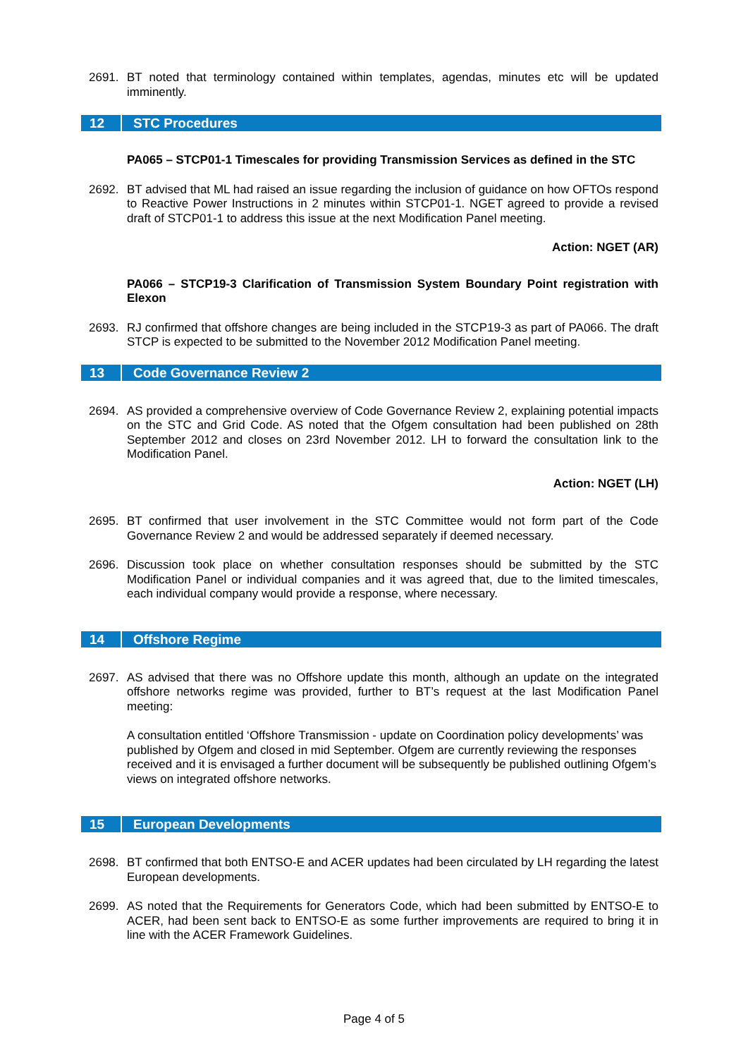2691. BT noted that terminology contained within templates, agendas, minutes etc will be updated imminently.
12 STC Procedures
PA065 – STCP01-1 Timescales for providing Transmission Services as defined in the STC
2692. BT advised that ML had raised an issue regarding the inclusion of guidance on how OFTOs respond to Reactive Power Instructions in 2 minutes within STCP01-1. NGET agreed to provide a revised draft of STCP01-1 to address this issue at the next Modification Panel meeting.
Action: NGET (AR)
PA066 – STCP19-3 Clarification of Transmission System Boundary Point registration with Elexon
2693. RJ confirmed that offshore changes are being included in the STCP19-3 as part of PA066. The draft STCP is expected to be submitted to the November 2012 Modification Panel meeting.
13 Code Governance Review 2
2694. AS provided a comprehensive overview of Code Governance Review 2, explaining potential impacts on the STC and Grid Code. AS noted that the Ofgem consultation had been published on 28th September 2012 and closes on 23rd November 2012. LH to forward the consultation link to the Modification Panel.
Action: NGET (LH)
2695. BT confirmed that user involvement in the STC Committee would not form part of the Code Governance Review 2 and would be addressed separately if deemed necessary.
2696. Discussion took place on whether consultation responses should be submitted by the STC Modification Panel or individual companies and it was agreed that, due to the limited timescales, each individual company would provide a response, where necessary.
14 Offshore Regime
2697. AS advised that there was no Offshore update this month, although an update on the integrated offshore networks regime was provided, further to BT’s request at the last Modification Panel meeting:
A consultation entitled ‘Offshore Transmission - update on Coordination policy developments’ was published by Ofgem and closed in mid September. Ofgem are currently reviewing the responses received and it is envisaged a further document will be subsequently be published outlining Ofgem’s views on integrated offshore networks.
15 European Developments
2698. BT confirmed that both ENTSO-E and ACER updates had been circulated by LH regarding the latest European developments.
2699. AS noted that the Requirements for Generators Code, which had been submitted by ENTSO-E to ACER, had been sent back to ENTSO-E as some further improvements are required to bring it in line with the ACER Framework Guidelines.
Page 4 of 5